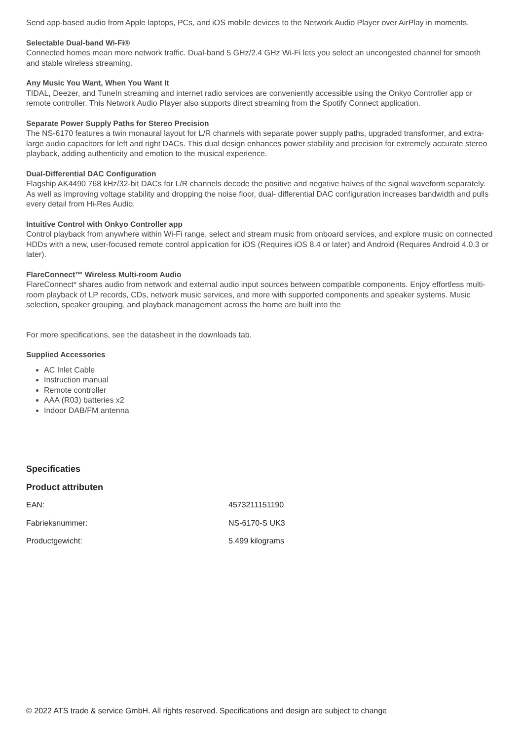Send app-based audio from Apple laptops, PCs, and iOS mobile devices to the Network Audio Player over AirPlay in moments.
Selectable Dual-band Wi-Fi®
Connected homes mean more network traffic. Dual-band 5 GHz/2.4 GHz Wi-Fi lets you select an uncongested channel for smooth and stable wireless streaming.
Any Music You Want, When You Want It
TIDAL, Deezer, and TuneIn streaming and internet radio services are conveniently accessible using the Onkyo Controller app or remote controller. This Network Audio Player also supports direct streaming from the Spotify Connect application.
Separate Power Supply Paths for Stereo Precision
The NS-6170 features a twin monaural layout for L/R channels with separate power supply paths, upgraded transformer, and extra-large audio capacitors for left and right DACs. This dual design enhances power stability and precision for extremely accurate stereo playback, adding authenticity and emotion to the musical experience.
Dual-Differential DAC Configuration
Flagship AK4490 768 kHz/32-bit DACs for L/R channels decode the positive and negative halves of the signal waveform separately. As well as improving voltage stability and dropping the noise floor, dual- differential DAC configuration increases bandwidth and pulls every detail from Hi-Res Audio.
Intuitive Control with Onkyo Controller app
Control playback from anywhere within Wi-Fi range, select and stream music from onboard services, and explore music on connected HDDs with a new, user-focused remote control application for iOS (Requires iOS 8.4 or later) and Android (Requires Android 4.0.3 or later).
FlareConnect™ Wireless Multi-room Audio
FlareConnect* shares audio from network and external audio input sources between compatible components. Enjoy effortless multi-room playback of LP records, CDs, network music services, and more with supported components and speaker systems. Music selection, speaker grouping, and playback management across the home are built into the
For more specifications, see the datasheet in the downloads tab.
Supplied Accessories
AC Inlet Cable
Instruction manual
Remote controller
AAA (R03) batteries x2
Indoor DAB/FM antenna
Specificaties
Product attributen
| EAN: | 4573211151190 |
| Fabrieksnummer: | NS-6170-S UK3 |
| Productgewicht: | 5.499 kilograms |
© 2022 ATS trade & service GmbH. All rights reserved. Specifications and design are subject to change